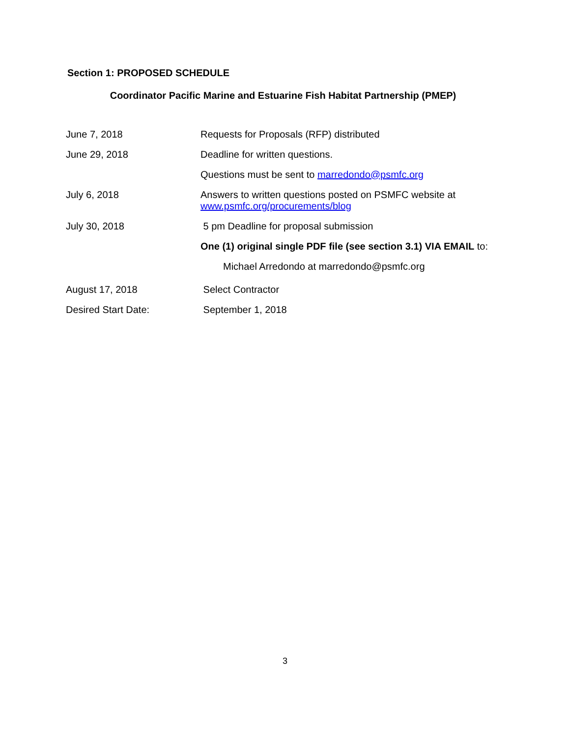Section 1: PROPOSED SCHEDULE
Coordinator Pacific Marine and Estuarine Fish Habitat Partnership (PMEP)
| June 7, 2018 | Requests for Proposals (RFP) distributed |
| June 29, 2018 | Deadline for written questions. |
| | Questions must be sent to marredondo@psmfc.org |
| July 6, 2018 | Answers to written questions posted on PSMFC website at www.psmfc.org/procurements/blog |
| July 30, 2018 | 5 pm Deadline for proposal submission |
| | One (1) original single PDF file (see section 3.1) VIA EMAIL to: |
| | Michael Arredondo at marredondo@psmfc.org |
| August 17, 2018 | Select Contractor |
| Desired Start Date: | September 1, 2018 |
3